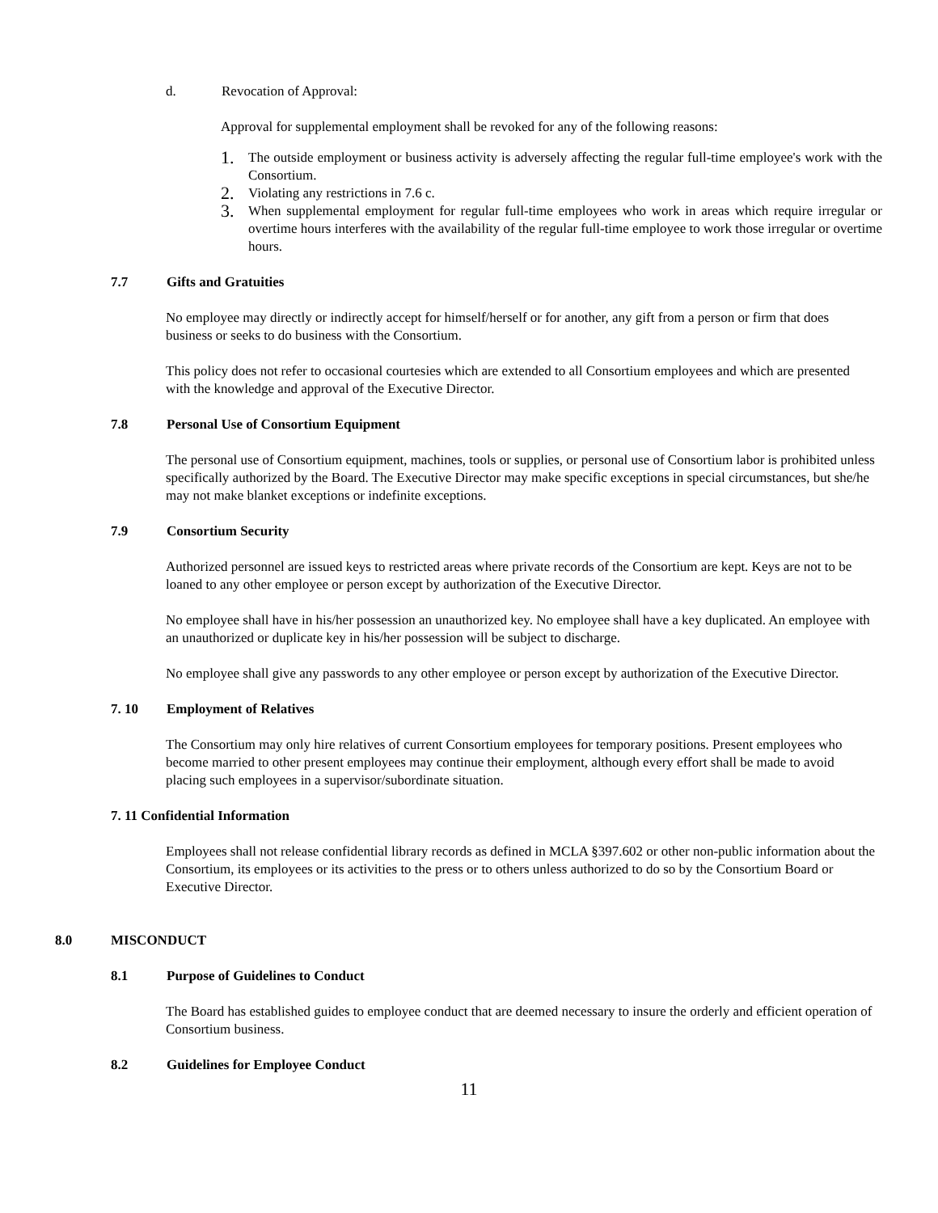d. Revocation of Approval:
Approval for supplemental employment shall be revoked for any of the following reasons:
1. The outside employment or business activity is adversely affecting the regular full-time employee's work with the Consortium.
2. Violating any restrictions in 7.6 c.
3. When supplemental employment for regular full-time employees who work in areas which require irregular or overtime hours interferes with the availability of the regular full-time employee to work those irregular or overtime hours.
7.7 Gifts and Gratuities
No employee may directly or indirectly accept for himself/herself or for another, any gift from a person or firm that does business or seeks to do business with the Consortium.
This policy does not refer to occasional courtesies which are extended to all Consortium employees and which are presented with the knowledge and approval of the Executive Director.
7.8 Personal Use of Consortium Equipment
The personal use of Consortium equipment, machines, tools or supplies, or personal use of Consortium labor is prohibited unless specifically authorized by the Board. The Executive Director may make specific exceptions in special circumstances, but she/he may not make blanket exceptions or indefinite exceptions.
7.9 Consortium Security
Authorized personnel are issued keys to restricted areas where private records of the Consortium are kept. Keys are not to be loaned to any other employee or person except by authorization of the Executive Director.
No employee shall have in his/her possession an unauthorized key. No employee shall have a key duplicated. An employee with an unauthorized or duplicate key in his/her possession will be subject to discharge.
No employee shall give any passwords to any other employee or person except by authorization of the Executive Director.
7. 10 Employment of Relatives
The Consortium may only hire relatives of current Consortium employees for temporary positions. Present employees who become married to other present employees may continue their employment, although every effort shall be made to avoid placing such employees in a supervisor/subordinate situation.
7. 11 Confidential Information
Employees shall not release confidential library records as defined in MCLA §397.602 or other non-public information about the Consortium, its employees or its activities to the press or to others unless authorized to do so by the Consortium Board or Executive Director.
8.0 MISCONDUCT
8.1 Purpose of Guidelines to Conduct
The Board has established guides to employee conduct that are deemed necessary to insure the orderly and efficient operation of Consortium business.
8.2 Guidelines for Employee Conduct
11